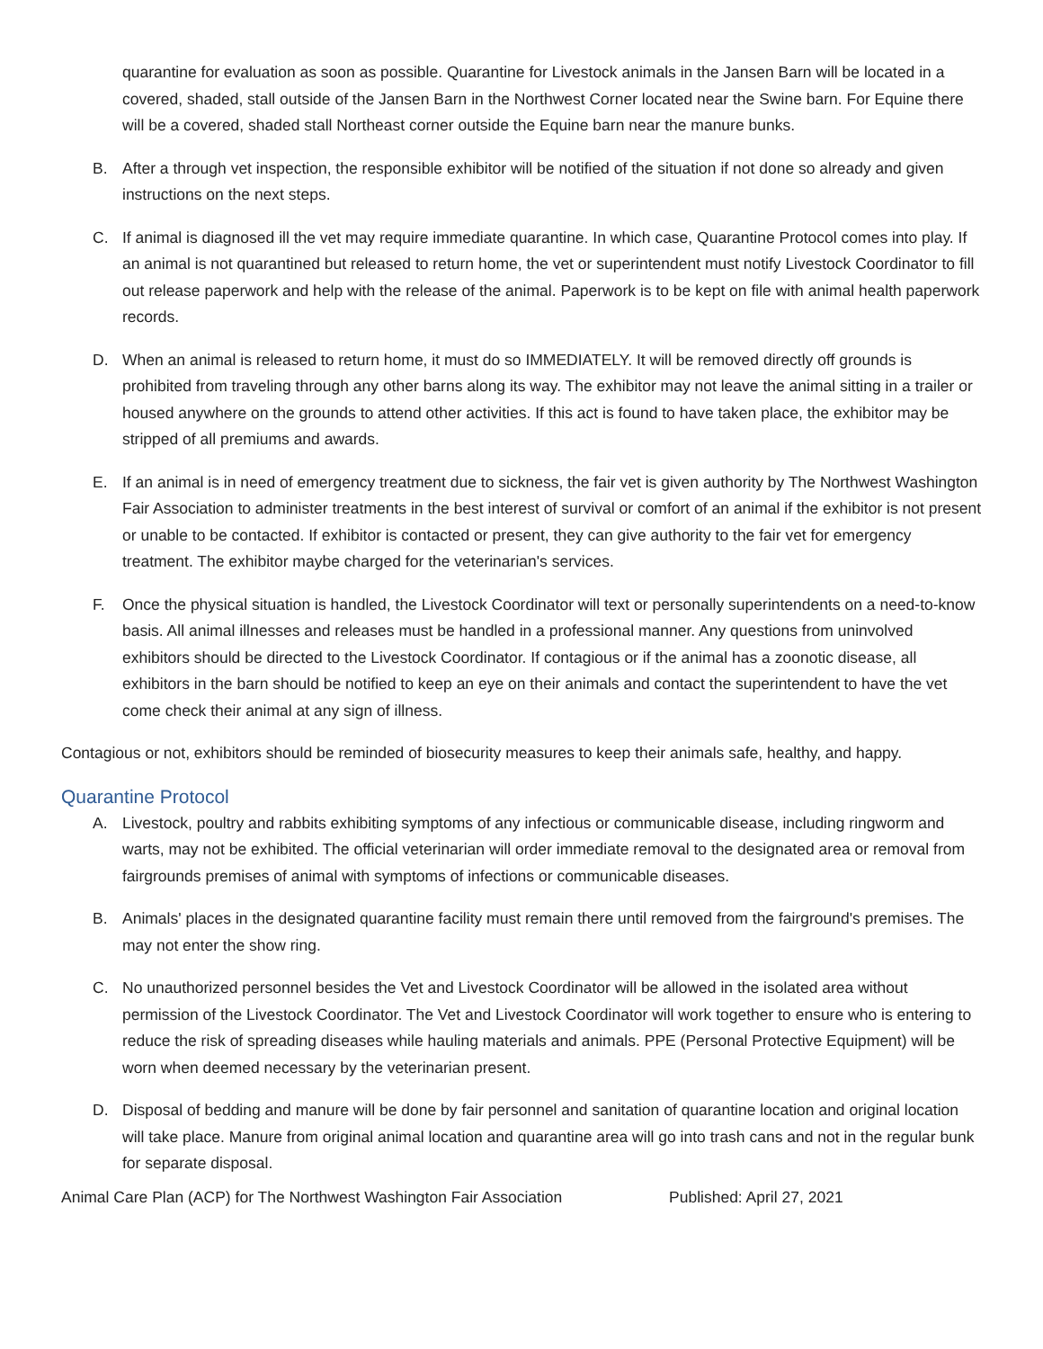quarantine for evaluation as soon as possible. Quarantine for Livestock animals in the Jansen Barn will be located in a covered, shaded, stall outside of the Jansen Barn in the Northwest Corner located near the Swine barn. For Equine there will be a covered, shaded stall Northeast corner outside the Equine barn near the manure bunks.
B. After a through vet inspection, the responsible exhibitor will be notified of the situation if not done so already and given instructions on the next steps.
C. If animal is diagnosed ill the vet may require immediate quarantine. In which case, Quarantine Protocol comes into play. If an animal is not quarantined but released to return home, the vet or superintendent must notify Livestock Coordinator to fill out release paperwork and help with the release of the animal. Paperwork is to be kept on file with animal health paperwork records.
D. When an animal is released to return home, it must do so IMMEDIATELY. It will be removed directly off grounds is prohibited from traveling through any other barns along its way. The exhibitor may not leave the animal sitting in a trailer or housed anywhere on the grounds to attend other activities. If this act is found to have taken place, the exhibitor may be stripped of all premiums and awards.
E. If an animal is in need of emergency treatment due to sickness, the fair vet is given authority by The Northwest Washington Fair Association to administer treatments in the best interest of survival or comfort of an animal if the exhibitor is not present or unable to be contacted. If exhibitor is contacted or present, they can give authority to the fair vet for emergency treatment. The exhibitor maybe charged for the veterinarian's services.
F. Once the physical situation is handled, the Livestock Coordinator will text or personally superintendents on a need-to-know basis. All animal illnesses and releases must be handled in a professional manner. Any questions from uninvolved exhibitors should be directed to the Livestock Coordinator. If contagious or if the animal has a zoonotic disease, all exhibitors in the barn should be notified to keep an eye on their animals and contact the superintendent to have the vet come check their animal at any sign of illness.
Contagious or not, exhibitors should be reminded of biosecurity measures to keep their animals safe, healthy, and happy.
Quarantine Protocol
A. Livestock, poultry and rabbits exhibiting symptoms of any infectious or communicable disease, including ringworm and warts, may not be exhibited. The official veterinarian will order immediate removal to the designated area or removal from fairgrounds premises of animal with symptoms of infections or communicable diseases.
B. Animals' places in the designated quarantine facility must remain there until removed from the fairground's premises. The may not enter the show ring.
C. No unauthorized personnel besides the Vet and Livestock Coordinator will be allowed in the isolated area without permission of the Livestock Coordinator. The Vet and Livestock Coordinator will work together to ensure who is entering to reduce the risk of spreading diseases while hauling materials and animals. PPE (Personal Protective Equipment) will be worn when deemed necessary by the veterinarian present.
D. Disposal of bedding and manure will be done by fair personnel and sanitation of quarantine location and original location will take place. Manure from original animal location and quarantine area will go into trash cans and not in the regular bunk for separate disposal.
Animal Care Plan (ACP) for The Northwest Washington Fair Association Published: April 27, 2021